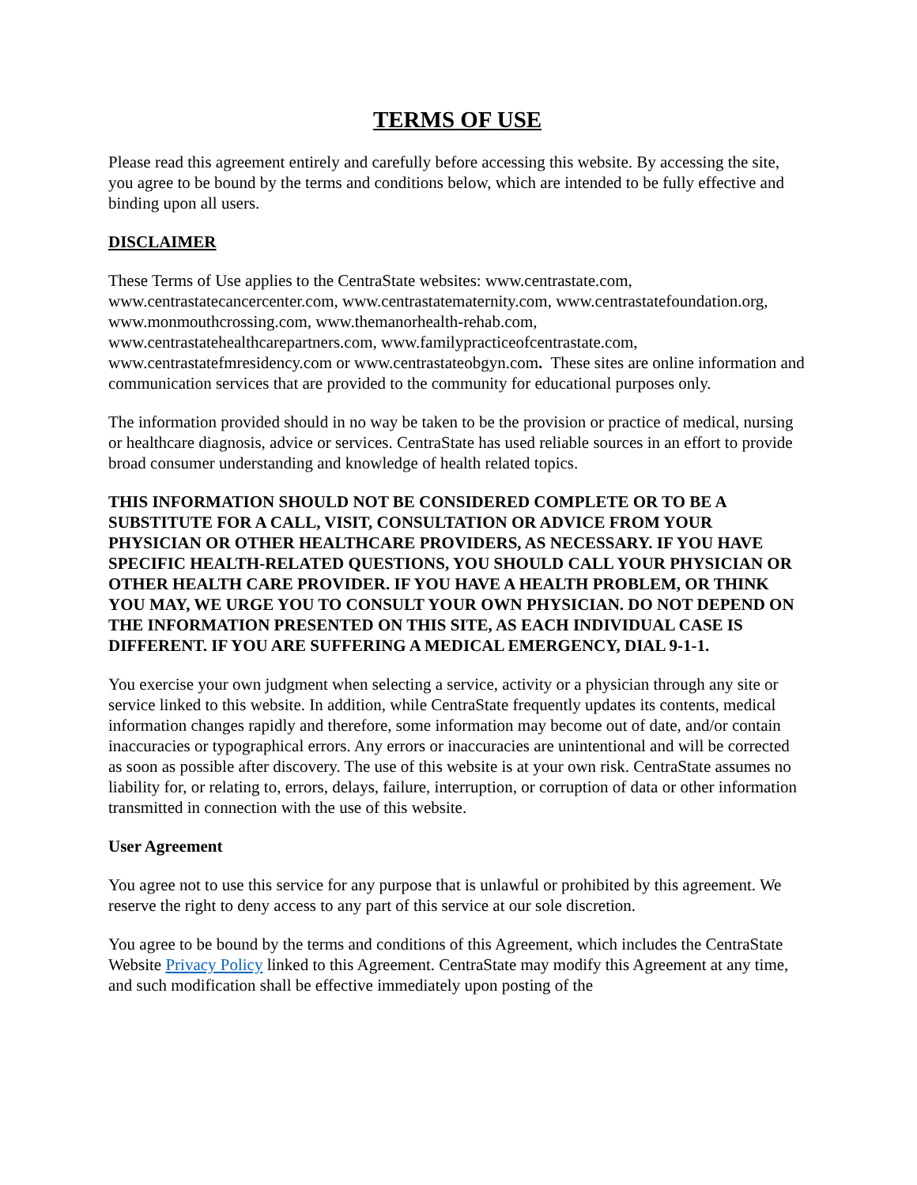TERMS OF USE
Please read this agreement entirely and carefully before accessing this website. By accessing the site, you agree to be bound by the terms and conditions below, which are intended to be fully effective and binding upon all users.
DISCLAIMER
These Terms of Use applies to the CentraState websites: www.centrastate.com, www.centrastatecancercenter.com, www.centrastatematernity.com, www.centrastatefoundation.org, www.monmouthcrossing.com, www.themanorhealth-rehab.com, www.centrastatehealthcarepartners.com, www.familypracticeofcentrastate.com, www.centrastatefmresidency.com or www.centrastateobgyn.com. These sites are online information and communication services that are provided to the community for educational purposes only.
The information provided should in no way be taken to be the provision or practice of medical, nursing or healthcare diagnosis, advice or services. CentraState has used reliable sources in an effort to provide broad consumer understanding and knowledge of health related topics.
THIS INFORMATION SHOULD NOT BE CONSIDERED COMPLETE OR TO BE A SUBSTITUTE FOR A CALL, VISIT, CONSULTATION OR ADVICE FROM YOUR PHYSICIAN OR OTHER HEALTHCARE PROVIDERS, AS NECESSARY. IF YOU HAVE SPECIFIC HEALTH-RELATED QUESTIONS, YOU SHOULD CALL YOUR PHYSICIAN OR OTHER HEALTH CARE PROVIDER. IF YOU HAVE A HEALTH PROBLEM, OR THINK YOU MAY, WE URGE YOU TO CONSULT YOUR OWN PHYSICIAN. DO NOT DEPEND ON THE INFORMATION PRESENTED ON THIS SITE, AS EACH INDIVIDUAL CASE IS DIFFERENT. IF YOU ARE SUFFERING A MEDICAL EMERGENCY, DIAL 9-1-1.
You exercise your own judgment when selecting a service, activity or a physician through any site or service linked to this website. In addition, while CentraState frequently updates its contents, medical information changes rapidly and therefore, some information may become out of date, and/or contain inaccuracies or typographical errors. Any errors or inaccuracies are unintentional and will be corrected as soon as possible after discovery. The use of this website is at your own risk. CentraState assumes no liability for, or relating to, errors, delays, failure, interruption, or corruption of data or other information transmitted in connection with the use of this website.
User Agreement
You agree not to use this service for any purpose that is unlawful or prohibited by this agreement. We reserve the right to deny access to any part of this service at our sole discretion.
You agree to be bound by the terms and conditions of this Agreement, which includes the CentraState Website Privacy Policy linked to this Agreement. CentraState may modify this Agreement at any time, and such modification shall be effective immediately upon posting of the